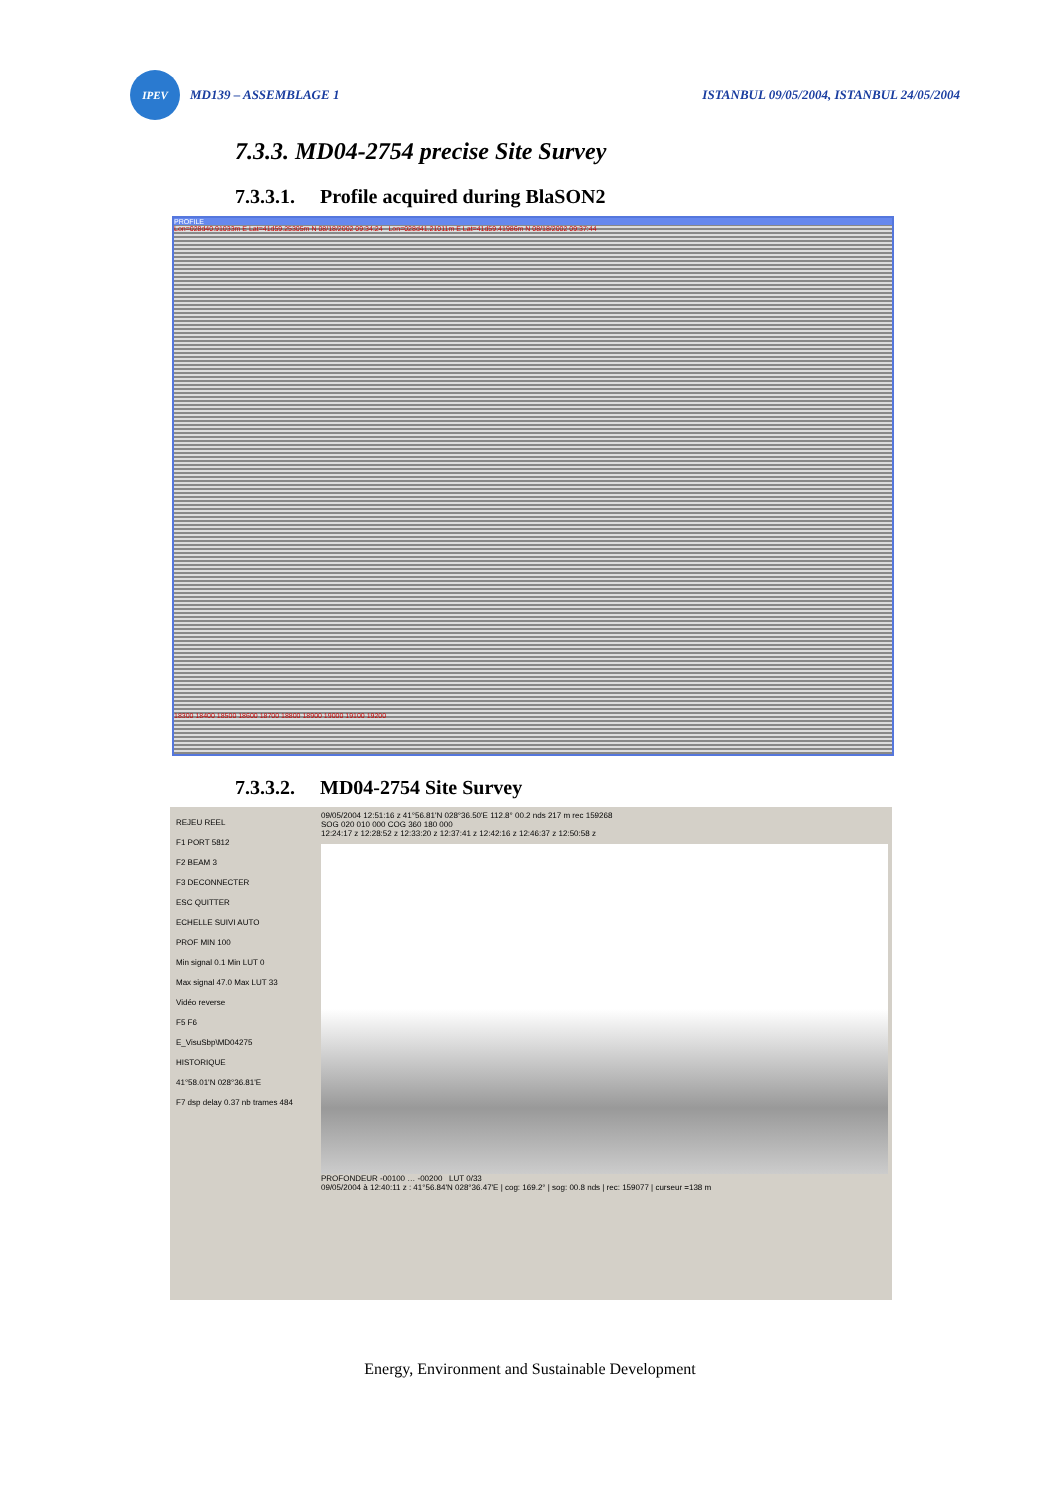IPEV
MD139 – ASSEMBLAGE 1
ISTANBUL 09/05/2004, ISTANBUL 24/05/2004
7.3.3. MD04-2754 precise Site Survey
7.3.3.1. Profile acquired during BlaSON2
PROFILE
Lon=028d40.91033m E Lat=41d59.25305m N 08/18/2002 09:34:24 Lon=028d41.21011m E Lat=41d59.41986m N 08/18/2002 09:37:44
18300 18400 18500 18600 18700 18800 18900 19000 19100 19200
7.3.3.2. MD04-2754 Site Survey
REJEU REEL
F1 PORT 5812
F2 BEAM 3
F3 DECONNECTER
ESC QUITTER
ECHELLE SUIVI AUTO
PROF MIN 100
Min signal 0.1 Min LUT 0
Max signal 47.0 Max LUT 33
Vidéo reverse
F5 F6
E_VisuSbp\MD04275
HISTORIQUE
41°58.01'N 028°36.81'E
F7 dsp delay 0.37 nb trames 484
09/05/2004 12:51:16 z 41°56.81'N 028°36.50'E 112.8° 00.2 nds 217 m rec 159268
SOG 020 010 000 COG 360 180 000
12:24:17 z 12:28:52 z 12:33:20 z 12:37:41 z 12:42:16 z 12:46:37 z 12:50:58 z
PROFONDEUR -00100 … -00200 LUT 0/33
09/05/2004 à 12:40:11 z : 41°56.84'N 028°36.47'E | cog: 169.2° | sog: 00.8 nds | rec: 159077 | curseur =138 m
Energy, Environment and Sustainable Development